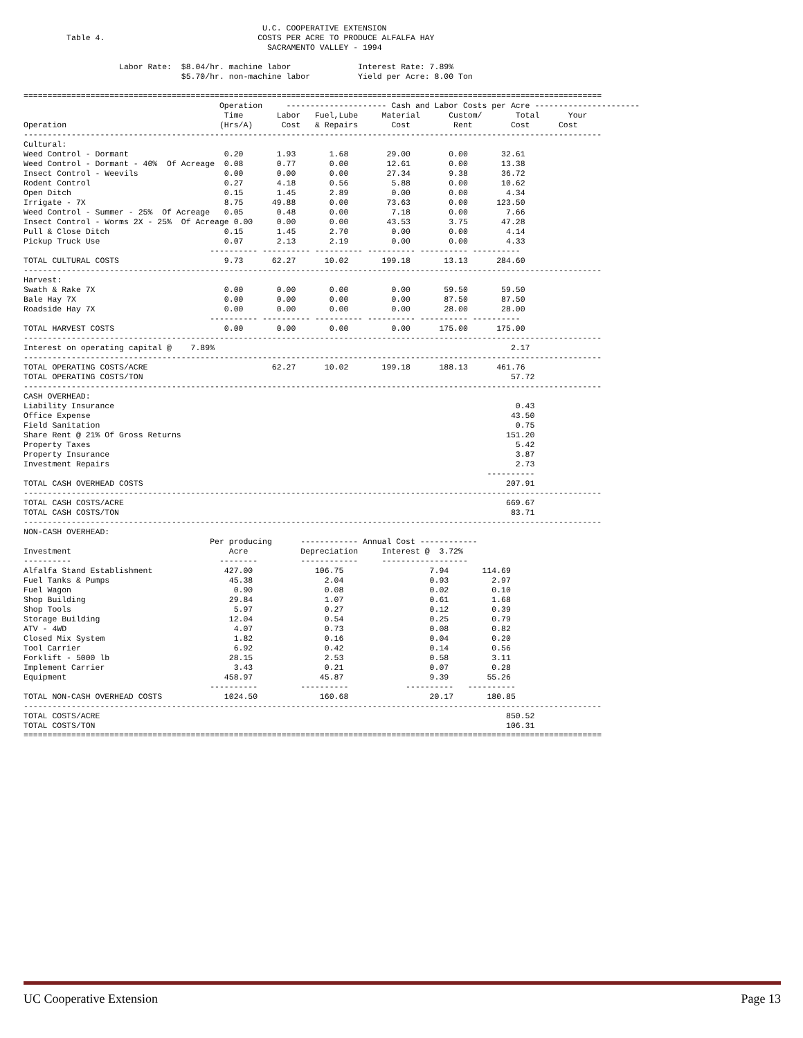U.C. COOPERATIVE EXTENSION
         Table 4.                                COSTS PER ACRE TO PRODUCE ALFALFA HAY
                                                   SACRAMENTO VALLEY - 1994

                    Labor Rate:  $8.04/hr. machine labor              Interest Rate: 7.89%
                                 $5.70/hr. non-machine labor          Yield per Acre: 8.00 Ton

=========================================================================================================================
                                         Operation     --------------------- Cash and Labor Costs per Acre ----------------------
                                          Time       Labor   Fuel,Lube     Material      Custom/       Total      Your
Operation                                (Hrs/A)      Cost   & Repairs       Cost         Rent        Cost      Cost
-------------------------------------------------------------------------------------------------------------------------
Cultural:
Weed Control - Dormant                    0.20       1.93       1.68        29.00        0.00       32.61
Weed Control - Dormant - 40%  Of Acreage  0.08       0.77       0.00        12.61        0.00       13.38
Insect Control - Weevils                  0.00       0.00       0.00        27.34        9.38       36.72
Rodent Control                            0.27       4.18       0.56         5.88        0.00       10.62
Open Ditch                                0.15       1.45       2.89         0.00        0.00        4.34
Irrigate - 7X                             8.75      49.88       0.00        73.63        0.00      123.50
Weed Control - Summer - 25%  Of Acreage   0.05       0.48       0.00         7.18        0.00        7.66
Insect Control - Worms 2X - 25%  Of Acreage 0.00     0.00       0.00        43.53        3.75       47.28
Pull & Close Ditch                        0.15       1.45       2.70         0.00        0.00        4.14
Pickup Truck Use                          0.07       2.13       2.19         0.00        0.00        4.33
                                       ---------- ---------- ---------- ---------- ---------- ----------
TOTAL CULTURAL COSTS                      9.73      62.27      10.02       199.18       13.13      284.60
-------------------------------------------------------------------------------------------------------------------------
Harvest:
Swath & Rake 7X                           0.00       0.00       0.00         0.00       59.50       59.50
Bale Hay 7X                               0.00       0.00       0.00         0.00       87.50       87.50
Roadside Hay 7X                           0.00       0.00       0.00         0.00       28.00       28.00
                                       ---------- ---------- ---------- ---------- ---------- ----------
TOTAL HARVEST COSTS                       0.00       0.00       0.00         0.00      175.00      175.00
-------------------------------------------------------------------------------------------------------------------------
Interest on operating capital @    7.89%                                                              2.17
-------------------------------------------------------------------------------------------------------------------------
TOTAL OPERATING COSTS/ACRE                          62.27      10.02       199.18      188.13      461.76
TOTAL OPERATING COSTS/TON                                                                             57.72
-------------------------------------------------------------------------------------------------------------------------
CASH OVERHEAD:
Liability Insurance                                                                                    0.43
Office Expense                                                                                        43.50
Field Sanitation                                                                                       0.75
Share Rent @ 21% Of Gross Returns                                                                    151.20
Property Taxes                                                                                         5.42
Property Insurance                                                                                     3.87
Investment Repairs                                                                                     2.73
                                                                                                 ----------
TOTAL CASH OVERHEAD COSTS                                                                            207.91
-------------------------------------------------------------------------------------------------------------------------
TOTAL CASH COSTS/ACRE                                                                                669.67
TOTAL CASH COSTS/TON                                                                                  83.71
-------------------------------------------------------------------------------------------------------------------------
NON-CASH OVERHEAD:
                                       Per producing      ------------ Annual Cost ------------
Investment                                 Acre           Depreciation     Interest @  3.72%
----------                               --------         ------------     ------------------
Alfalfa Stand Establishment               427.00             106.75                  7.94       114.69
Fuel Tanks & Pumps                         45.38               2.04                  0.93         2.97
Fuel Wagon                                  0.90               0.08                  0.02         0.10
Shop Building                              29.84               1.07                  0.61         1.68
Shop Tools                                  5.97               0.27                  0.12         0.39
Storage Building                           12.04               0.54                  0.25         0.79
ATV - 4WD                                   4.07               0.73                  0.08         0.82
Closed Mix System                           1.82               0.16                  0.04         0.20
Tool Carrier                                6.92               0.42                  0.14         0.56
Forklift - 5000 lb                         28.15               2.53                  0.58         3.11
Implement Carrier                           3.43               0.21                  0.07         0.28
Equipment                                 458.97              45.87                  9.39        55.26
                                       ----------         ----------            ----------   ----------
TOTAL NON-CASH OVERHEAD COSTS             1024.50             160.68                 20.17       180.85
-------------------------------------------------------------------------------------------------------------------------
TOTAL COSTS/ACRE                                                                                     850.52
TOTAL COSTS/TON                                                                                      106.31
=========================================================================================================================
UC Cooperative Extension Page 13